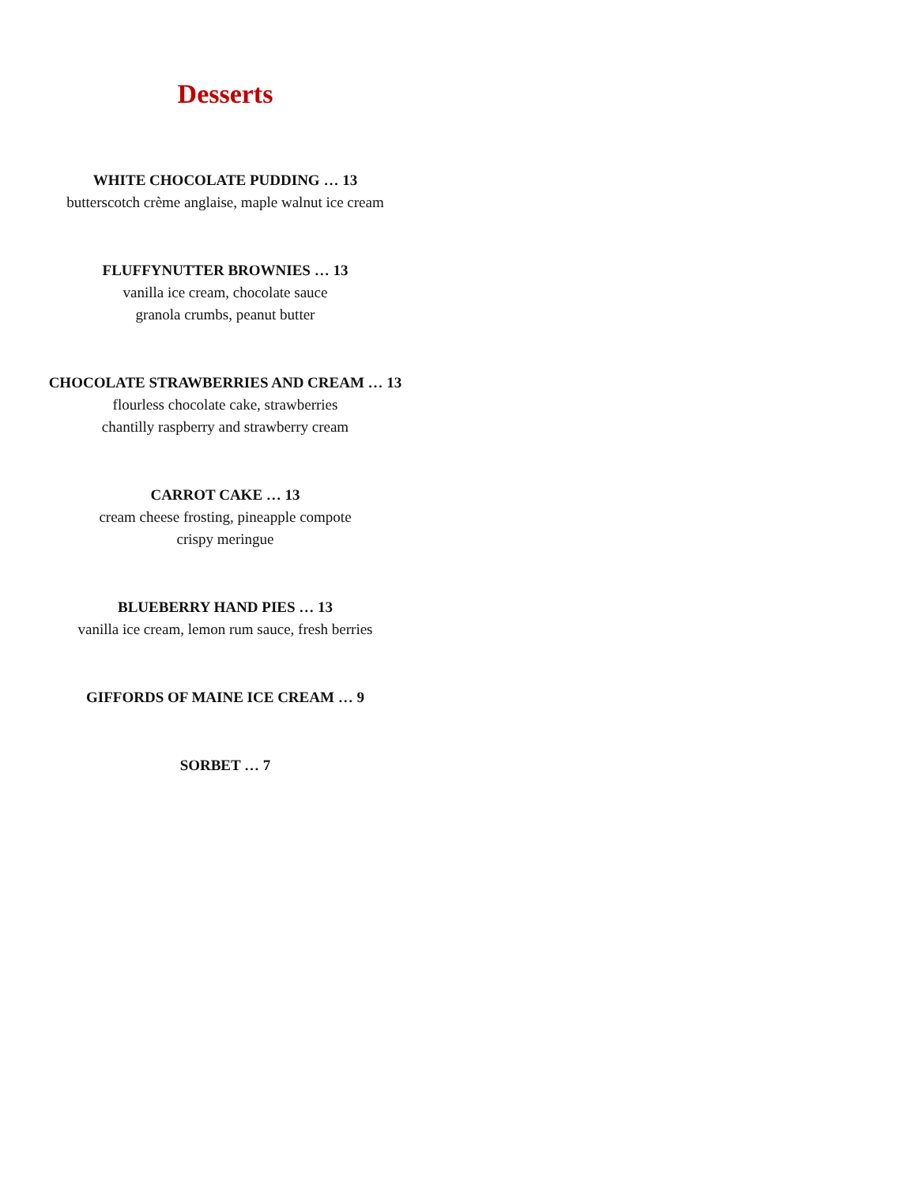Desserts
WHITE CHOCOLATE PUDDING … 13
butterscotch crème anglaise, maple walnut ice cream
FLUFFYNUTTER BROWNIES … 13
vanilla ice cream, chocolate sauce
granola crumbs, peanut butter
CHOCOLATE STRAWBERRIES AND CREAM … 13
flourless chocolate cake, strawberries
chantilly raspberry and strawberry cream
CARROT CAKE … 13
cream cheese frosting, pineapple compote
crispy meringue
BLUEBERRY HAND PIES … 13
vanilla ice cream, lemon rum sauce, fresh berries
GIFFORDS OF MAINE ICE CREAM … 9
SORBET … 7